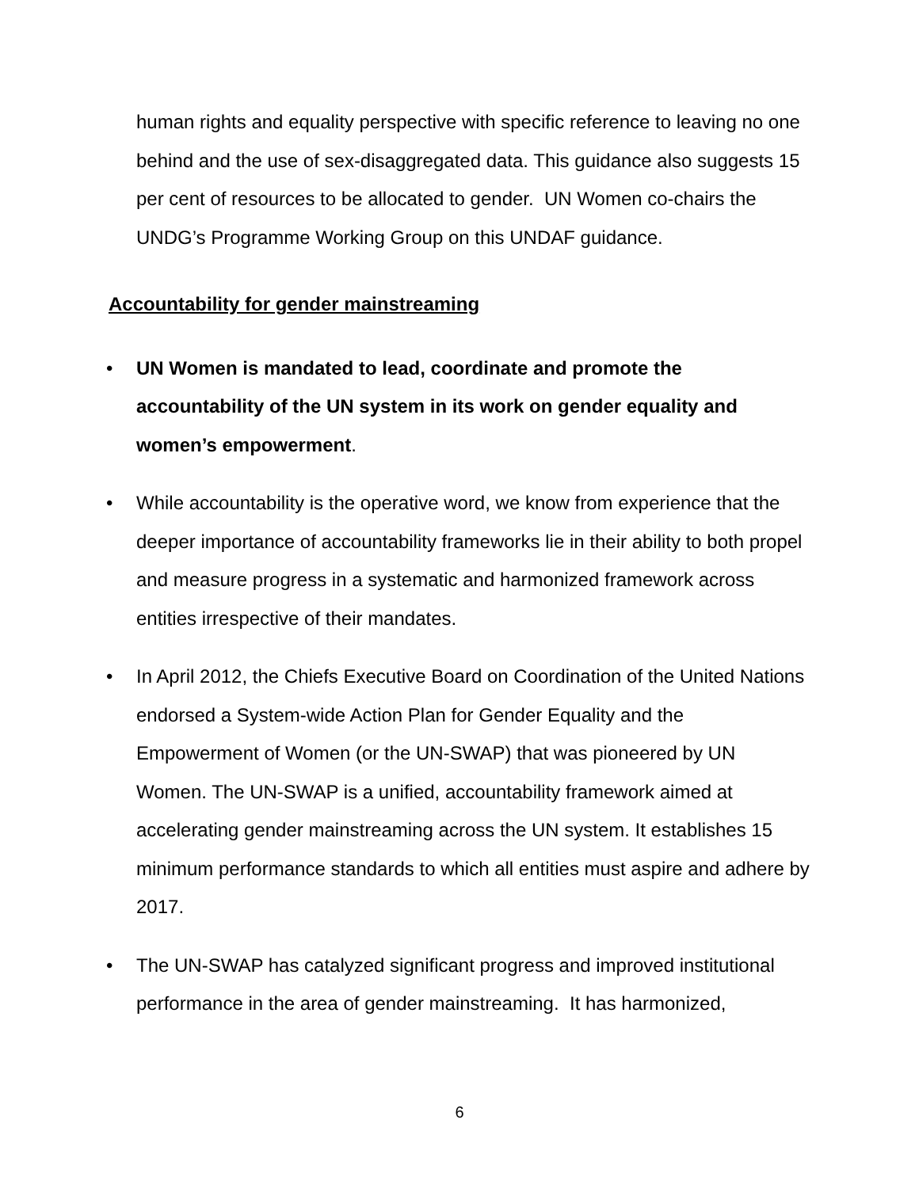human rights and equality perspective with specific reference to leaving no one behind and the use of sex-disaggregated data. This guidance also suggests 15 per cent of resources to be allocated to gender. UN Women co-chairs the UNDG’s Programme Working Group on this UNDAF guidance.
Accountability for gender mainstreaming
• UN Women is mandated to lead, coordinate and promote the accountability of the UN system in its work on gender equality and women’s empowerment.
• While accountability is the operative word, we know from experience that the deeper importance of accountability frameworks lie in their ability to both propel and measure progress in a systematic and harmonized framework across entities irrespective of their mandates.
• In April 2012, the Chiefs Executive Board on Coordination of the United Nations endorsed a System-wide Action Plan for Gender Equality and the Empowerment of Women (or the UN-SWAP) that was pioneered by UN Women. The UN-SWAP is a unified, accountability framework aimed at accelerating gender mainstreaming across the UN system. It establishes 15 minimum performance standards to which all entities must aspire and adhere by 2017.
• The UN-SWAP has catalyzed significant progress and improved institutional performance in the area of gender mainstreaming. It has harmonized,
6